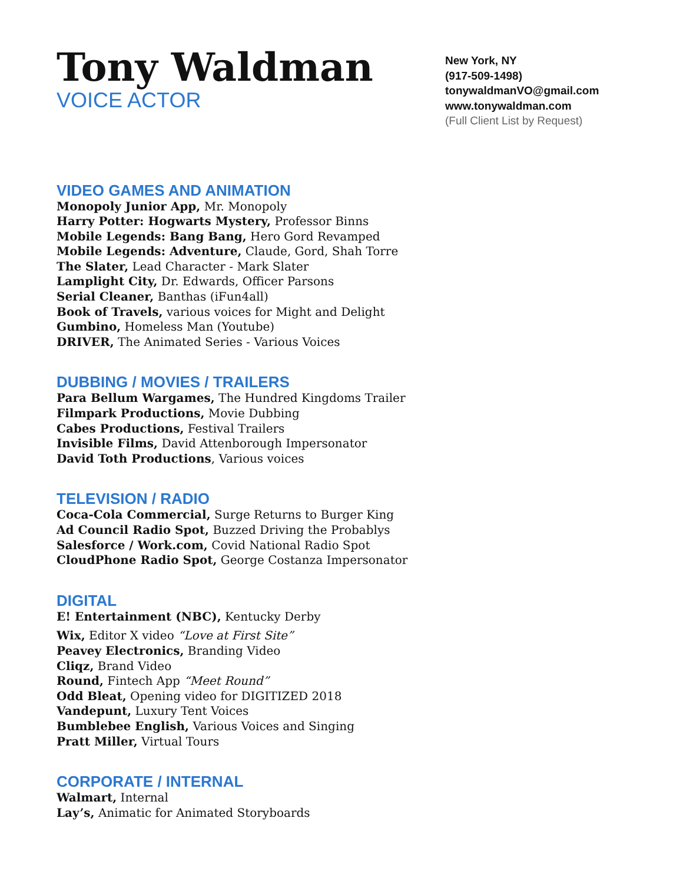Tony Waldman
VOICE ACTOR
New York, NY
(917-509-1498)
tonywaldmanVO@gmail.com
www.tonywaldman.com
(Full Client List by Request)
VIDEO GAMES AND ANIMATION
Monopoly Junior App, Mr. Monopoly
Harry Potter: Hogwarts Mystery, Professor Binns
Mobile Legends: Bang Bang, Hero Gord Revamped
Mobile Legends: Adventure, Claude, Gord, Shah Torre
The Slater, Lead Character - Mark Slater
Lamplight City, Dr. Edwards, Officer Parsons
Serial Cleaner, Banthas (iFun4all)
Book of Travels, various voices for Might and Delight
Gumbino, Homeless Man (Youtube)
DRIVER, The Animated Series - Various Voices
DUBBING / MOVIES / TRAILERS
Para Bellum Wargames, The Hundred Kingdoms Trailer
Filmpark Productions, Movie Dubbing
Cabes Productions, Festival Trailers
Invisible Films, David Attenborough Impersonator
David Toth Productions, Various voices
TELEVISION / RADIO
Coca-Cola Commercial, Surge Returns to Burger King
Ad Council Radio Spot, Buzzed Driving the Probablys
Salesforce / Work.com, Covid National Radio Spot
CloudPhone Radio Spot, George Costanza Impersonator
DIGITAL
E! Entertainment (NBC), Kentucky Derby
Wix, Editor X video “Love at First Site”
Peavey Electronics, Branding Video
Cliqz, Brand Video
Round, Fintech App “Meet Round”
Odd Bleat, Opening video for DIGITIZED 2018
Vandepunt, Luxury Tent Voices
Bumblebee English, Various Voices and Singing
Pratt Miller, Virtual Tours
CORPORATE / INTERNAL
Walmart, Internal
Lay’s, Animatic for Animated Storyboards